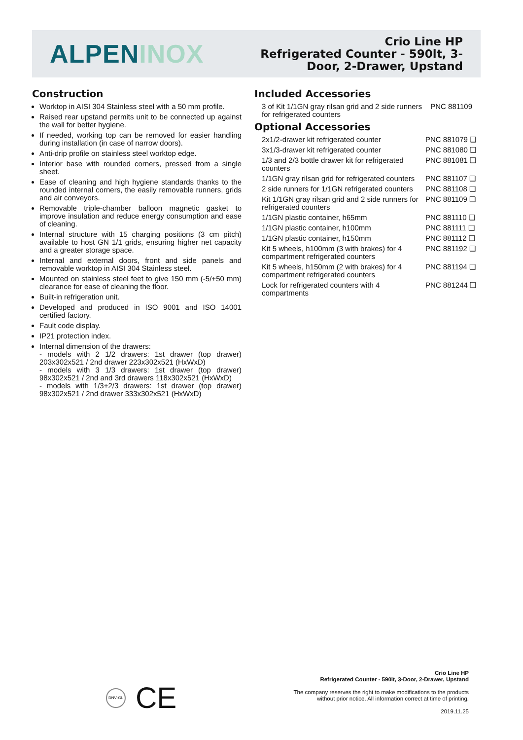ALPEN INOX
Crio Line HP
Refrigerated Counter - 590lt, 3-
Door, 2-Drawer, Upstand
Construction
Worktop in AISI 304 Stainless steel with a 50 mm profile.
Raised rear upstand permits unit to be connected up against the wall for better hygiene.
If needed, working top can be removed for easier handling during installation (in case of narrow doors).
Anti-drip profile on stainless steel worktop edge.
Interior base with rounded corners, pressed from a single sheet.
Ease of cleaning and high hygiene standards thanks to the rounded internal corners, the easily removable runners, grids and air conveyors.
Removable triple-chamber balloon magnetic gasket to improve insulation and reduce energy consumption and ease of cleaning.
Internal structure with 15 charging positions (3 cm pitch) available to host GN 1/1 grids, ensuring higher net capacity and a greater storage space.
Internal and external doors, front and side panels and removable worktop in AISI 304 Stainless steel.
Mounted on stainless steel feet to give 150 mm (-5/+50 mm) clearance for ease of cleaning the floor.
Built-in refrigeration unit.
Developed and produced in ISO 9001 and ISO 14001 certified factory.
Fault code display.
IP21 protection index.
Internal dimension of the drawers:
- models with 2 1/2 drawers: 1st drawer (top drawer) 203x302x521 / 2nd drawer 223x302x521 (HxWxD)
- models with 3 1/3 drawers: 1st drawer (top drawer) 98x302x521 / 2nd and 3rd drawers 118x302x521 (HxWxD)
- models with 1/3+2/3 drawers: 1st drawer (top drawer) 98x302x521 / 2nd drawer 333x302x521 (HxWxD)
Included Accessories
3 of Kit 1/1GN gray rilsan grid and 2 side runners for refrigerated counters PNC 881109
Optional Accessories
2x1/2-drawer kit refrigerated counter PNC 881079 ❏
3x1/3-drawer kit refrigerated counter PNC 881080 ❏
1/3 and 2/3 bottle drawer kit for refrigerated counters PNC 881081 ❏
1/1GN gray rilsan grid for refrigerated counters PNC 881107 ❏
2 side runners for 1/1GN refrigerated counters PNC 881108 ❏
Kit 1/1GN gray rilsan grid and 2 side runners for refrigerated counters PNC 881109 ❏
1/1GN plastic container, h65mm PNC 881110 ❏
1/1GN plastic container, h100mm PNC 881111 ❏
1/1GN plastic container, h150mm PNC 881112 ❏
Kit 5 wheels, h100mm (3 with brakes) for 4 compartment refrigerated counters PNC 881192 ❏
Kit 5 wheels, h150mm (2 with brakes) for 4 compartment refrigerated counters PNC 881194 ❏
Lock for refrigerated counters with 4 compartments PNC 881244 ❏
DNV·GL CE
Crio Line HP
Refrigerated Counter - 590lt, 3-Door, 2-Drawer, Upstand
The company reserves the right to make modifications to the products
without prior notice. All information correct at time of printing.
2019.11.25